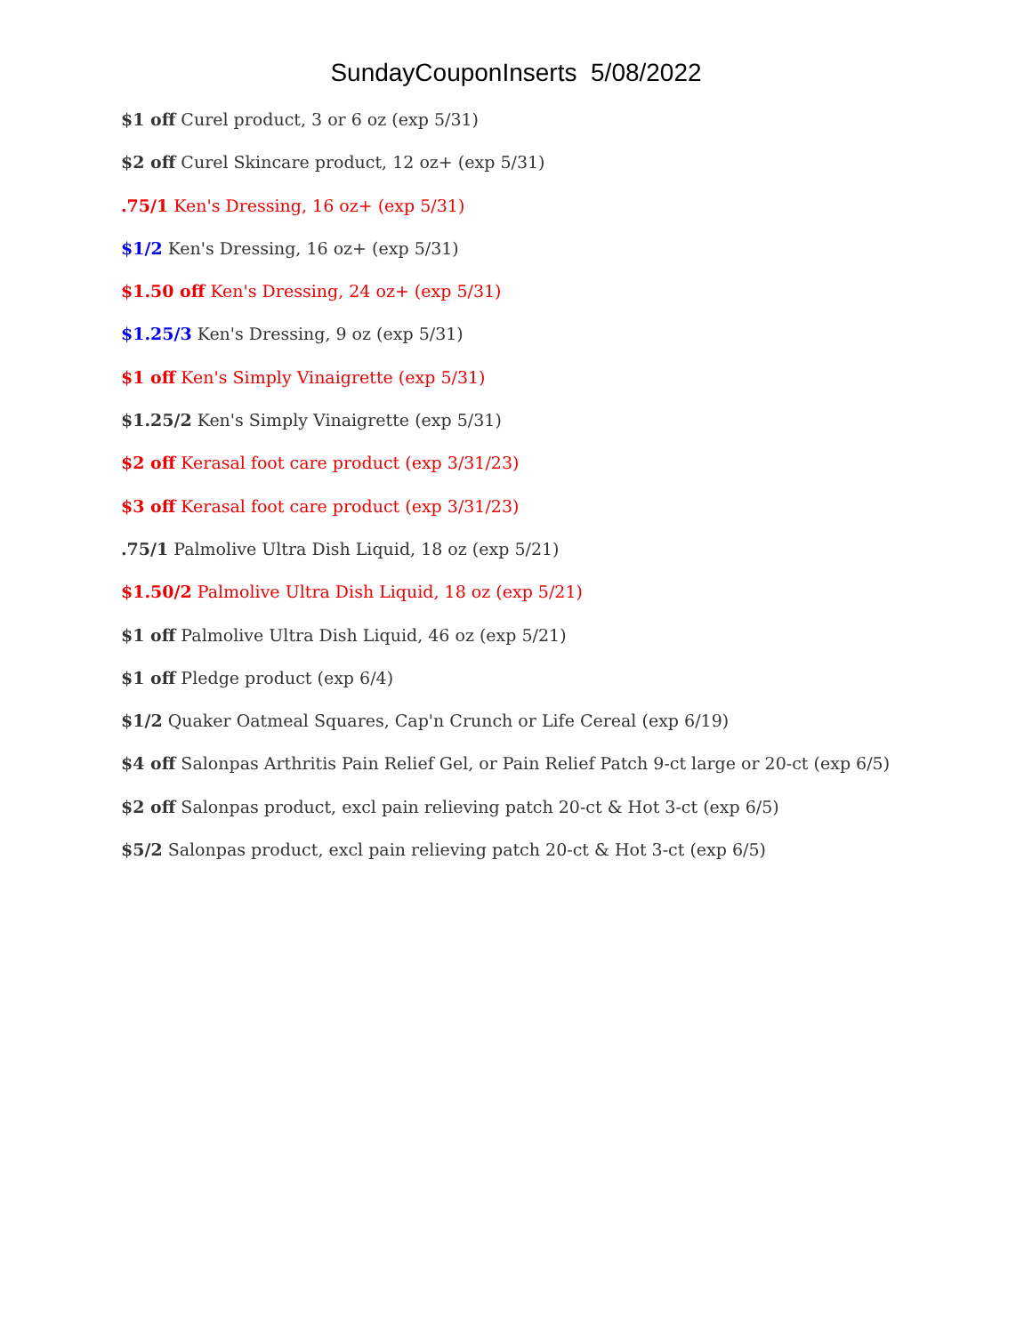SundayCouponInserts 5/08/2022
$1 off Curel product, 3 or 6 oz (exp 5/31)
$2 off Curel Skincare product, 12 oz+ (exp 5/31)
.75/1 Ken's Dressing, 16 oz+ (exp 5/31)
$1/2 Ken's Dressing, 16 oz+ (exp 5/31)
$1.50 off Ken's Dressing, 24 oz+ (exp 5/31)
$1.25/3 Ken's Dressing, 9 oz (exp 5/31)
$1 off Ken's Simply Vinaigrette (exp 5/31)
$1.25/2 Ken's Simply Vinaigrette (exp 5/31)
$2 off Kerasal foot care product (exp 3/31/23)
$3 off Kerasal foot care product (exp 3/31/23)
.75/1 Palmolive Ultra Dish Liquid, 18 oz (exp 5/21)
$1.50/2 Palmolive Ultra Dish Liquid, 18 oz (exp 5/21)
$1 off Palmolive Ultra Dish Liquid, 46 oz (exp 5/21)
$1 off Pledge product (exp 6/4)
$1/2 Quaker Oatmeal Squares, Cap'n Crunch or Life Cereal (exp 6/19)
$4 off Salonpas Arthritis Pain Relief Gel, or Pain Relief Patch 9-ct large or 20-ct (exp 6/5)
$2 off Salonpas product, excl pain relieving patch 20-ct & Hot 3-ct (exp 6/5)
$5/2 Salonpas product, excl pain relieving patch 20-ct & Hot 3-ct (exp 6/5)